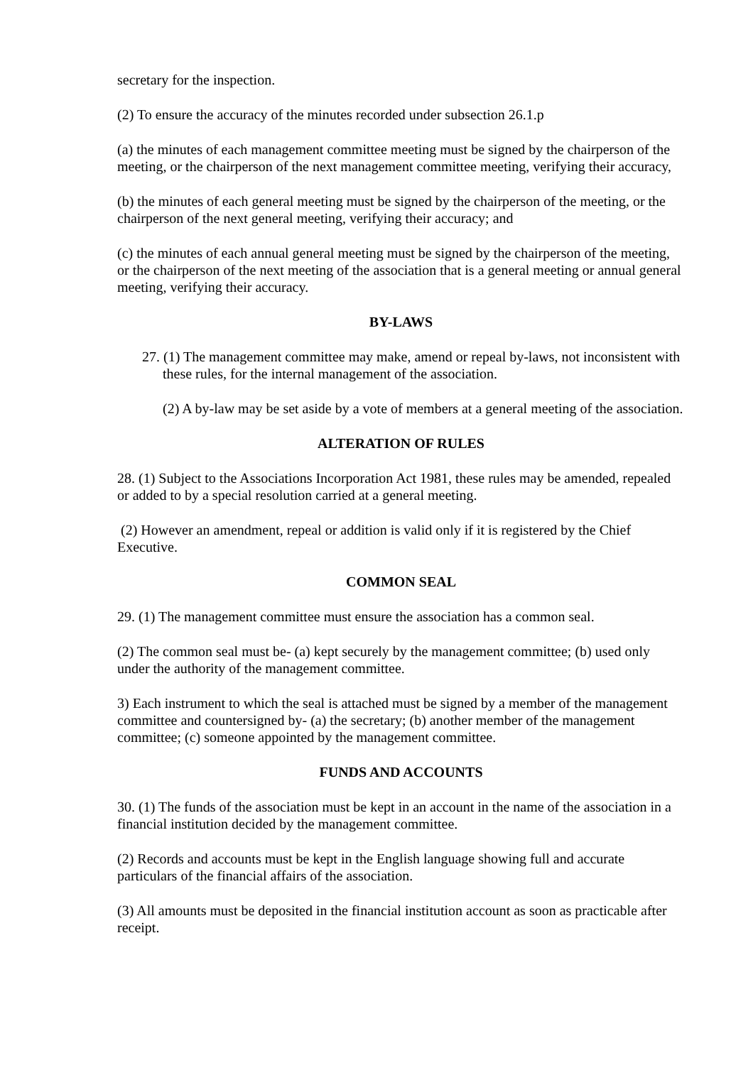secretary for the inspection.
(2) To ensure the accuracy of the minutes recorded under subsection 26.1.p
(a) the minutes of each management committee meeting must be signed by the chairperson of the meeting, or the chairperson of the next management committee meeting, verifying their accuracy,
(b) the minutes of each general meeting must be signed by the chairperson of the meeting, or the chairperson of the next general meeting, verifying their accuracy; and
(c) the minutes of each annual general meeting must be signed by the chairperson of the meeting, or the chairperson of the next meeting of the association that is a general meeting or annual general meeting, verifying their accuracy.
BY-LAWS
27. (1) The management committee may make, amend or repeal by-laws, not inconsistent with these rules, for the internal management of the association.
(2) A by-law may be set aside by a vote of members at a general meeting of the association.
ALTERATION OF RULES
28. (1) Subject to the Associations Incorporation Act 1981, these rules may be amended, repealed or added to by a special resolution carried at a general meeting.
(2) However an amendment, repeal or addition is valid only if it is registered by the Chief Executive.
COMMON SEAL
29. (1) The management committee must ensure the association has a common seal.
(2) The common seal must be- (a) kept securely by the management committee; (b) used only under the authority of the management committee.
3) Each instrument to which the seal is attached must be signed by a member of the management committee and countersigned by- (a) the secretary; (b) another member of the management committee; (c) someone appointed by the management committee.
FUNDS AND ACCOUNTS
30. (1) The funds of the association must be kept in an account in the name of the association in a financial institution decided by the management committee.
(2) Records and accounts must be kept in the English language showing full and accurate particulars of the financial affairs of the association.
(3) All amounts must be deposited in the financial institution account as soon as practicable after receipt.